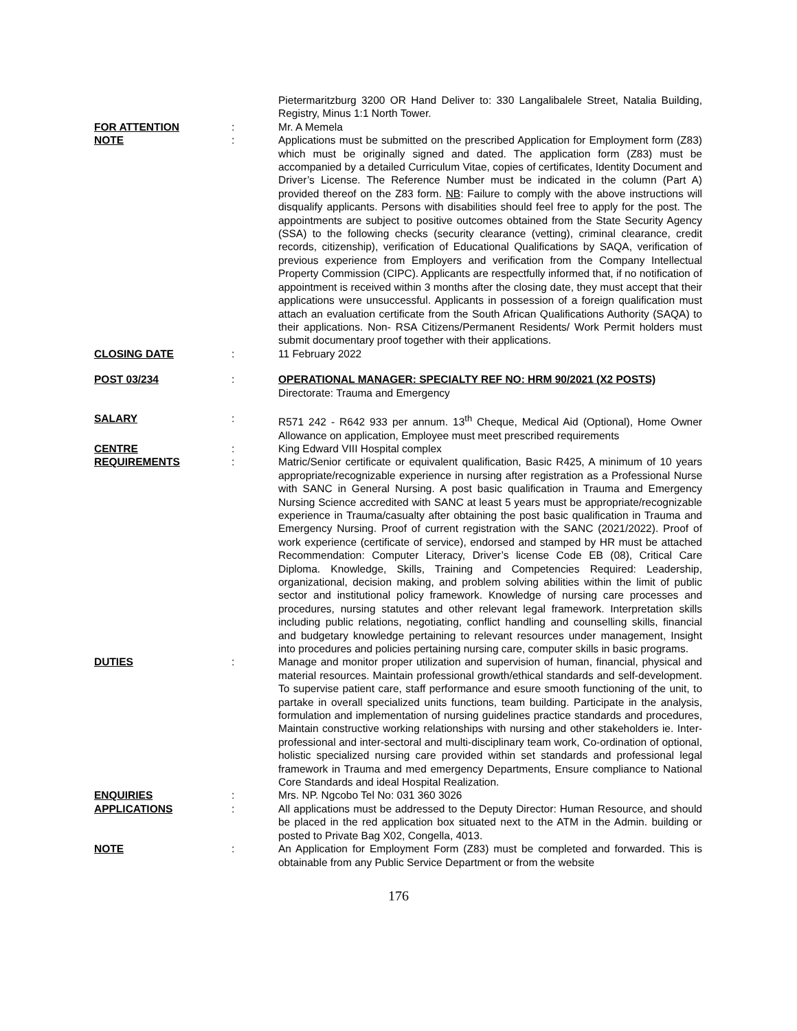Pietermaritzburg 3200 OR Hand Deliver to: 330 Langalibalele Street, Natalia Building, Registry, Minus 1:1 North Tower.
FOR ATTENTION : Mr. A Memela
NOTE : Applications must be submitted on the prescribed Application for Employment form (Z83) which must be originally signed and dated. The application form (Z83) must be accompanied by a detailed Curriculum Vitae, copies of certificates, Identity Document and Driver’s License. The Reference Number must be indicated in the column (Part A) provided thereof on the Z83 form. NB: Failure to comply with the above instructions will disqualify applicants. Persons with disabilities should feel free to apply for the post. The appointments are subject to positive outcomes obtained from the State Security Agency (SSA) to the following checks (security clearance (vetting), criminal clearance, credit records, citizenship), verification of Educational Qualifications by SAQA, verification of previous experience from Employers and verification from the Company Intellectual Property Commission (CIPC). Applicants are respectfully informed that, if no notification of appointment is received within 3 months after the closing date, they must accept that their applications were unsuccessful. Applicants in possession of a foreign qualification must attach an evaluation certificate from the South African Qualifications Authority (SAQA) to their applications. Non- RSA Citizens/Permanent Residents/ Work Permit holders must submit documentary proof together with their applications.
CLOSING DATE : 11 February 2022
POST 03/234 : OPERATIONAL MANAGER: SPECIALTY REF NO: HRM 90/2021 (X2 POSTS)
Directorate: Trauma and Emergency
SALARY : R571 242 - R642 933 per annum. 13<sup>th</sup> Cheque, Medical Aid (Optional), Home Owner Allowance on application, Employee must meet prescribed requirements
CENTRE : King Edward VIII Hospital complex
REQUIREMENTS : Matric/Senior certificate or equivalent qualification, Basic R425, A minimum of 10 years appropriate/recognizable experience in nursing after registration as a Professional Nurse with SANC in General Nursing. A post basic qualification in Trauma and Emergency Nursing Science accredited with SANC at least 5 years must be appropriate/recognizable experience in Trauma/casualty after obtaining the post basic qualification in Trauma and Emergency Nursing. Proof of current registration with the SANC (2021/2022). Proof of work experience (certificate of service), endorsed and stamped by HR must be attached Recommendation: Computer Literacy, Driver’s license Code EB (08), Critical Care Diploma. Knowledge, Skills, Training and Competencies Required: Leadership, organizational, decision making, and problem solving abilities within the limit of public sector and institutional policy framework. Knowledge of nursing care processes and procedures, nursing statutes and other relevant legal framework. Interpretation skills including public relations, negotiating, conflict handling and counselling skills, financial and budgetary knowledge pertaining to relevant resources under management, Insight into procedures and policies pertaining nursing care, computer skills in basic programs.
DUTIES : Manage and monitor proper utilization and supervision of human, financial, physical and material resources. Maintain professional growth/ethical standards and self-development. To supervise patient care, staff performance and esure smooth functioning of the unit, to partake in overall specialized units functions, team building. Participate in the analysis, formulation and implementation of nursing guidelines practice standards and procedures, Maintain constructive working relationships with nursing and other stakeholders ie. Inter-professional and inter-sectoral and multi-disciplinary team work, Co-ordination of optional, holistic specialized nursing care provided within set standards and professional legal framework in Trauma and med emergency Departments, Ensure compliance to National Core Standards and ideal Hospital Realization.
ENQUIRIES : Mrs. NP. Ngcobo Tel No: 031 360 3026
APPLICATIONS : All applications must be addressed to the Deputy Director: Human Resource, and should be placed in the red application box situated next to the ATM in the Admin. building or posted to Private Bag X02, Congella, 4013.
NOTE : An Application for Employment Form (Z83) must be completed and forwarded. This is obtainable from any Public Service Department or from the website
176